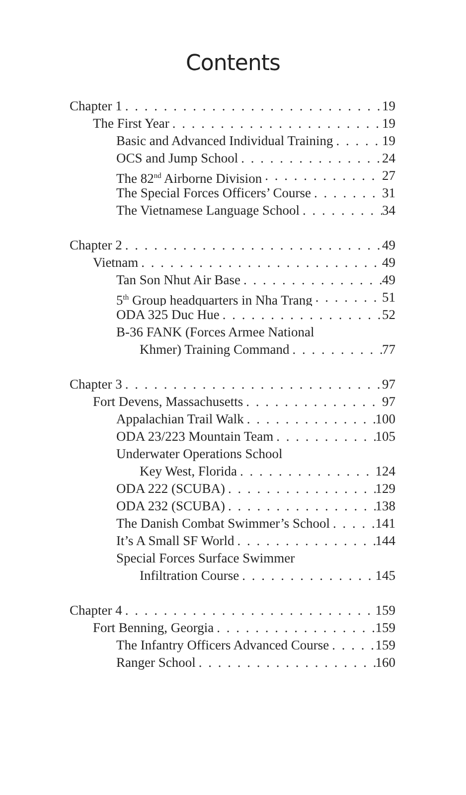Contents
Chapter 1 19
The First Year 19
Basic and Advanced Individual Training 19
OCS and Jump School 24
The 82<sup>nd</sup> Airborne Division 27
The Special Forces Officers’ Course 31
The Vietnamese Language School 34
Chapter 2 49
Vietnam 49
Tan Son Nhut Air Base 49
5<sup>th</sup> Group headquarters in Nha Trang 51
ODA 325 Duc Hue 52
B-36 FANK (Forces Armee National
Khmer) Training Command 77
Chapter 3 97
Fort Devens, Massachusetts 97
Appalachian Trail Walk 100
ODA 23/223 Mountain Team 105
Underwater Operations School
Key West, Florida 124
ODA 222 (SCUBA) 129
ODA 232 (SCUBA) 138
The Danish Combat Swimmer’s School 141
It’s A Small SF World 144
Special Forces Surface Swimmer
Infiltration Course 145
Chapter 4 159
Fort Benning, Georgia 159
The Infantry Officers Advanced Course 159
Ranger School 160